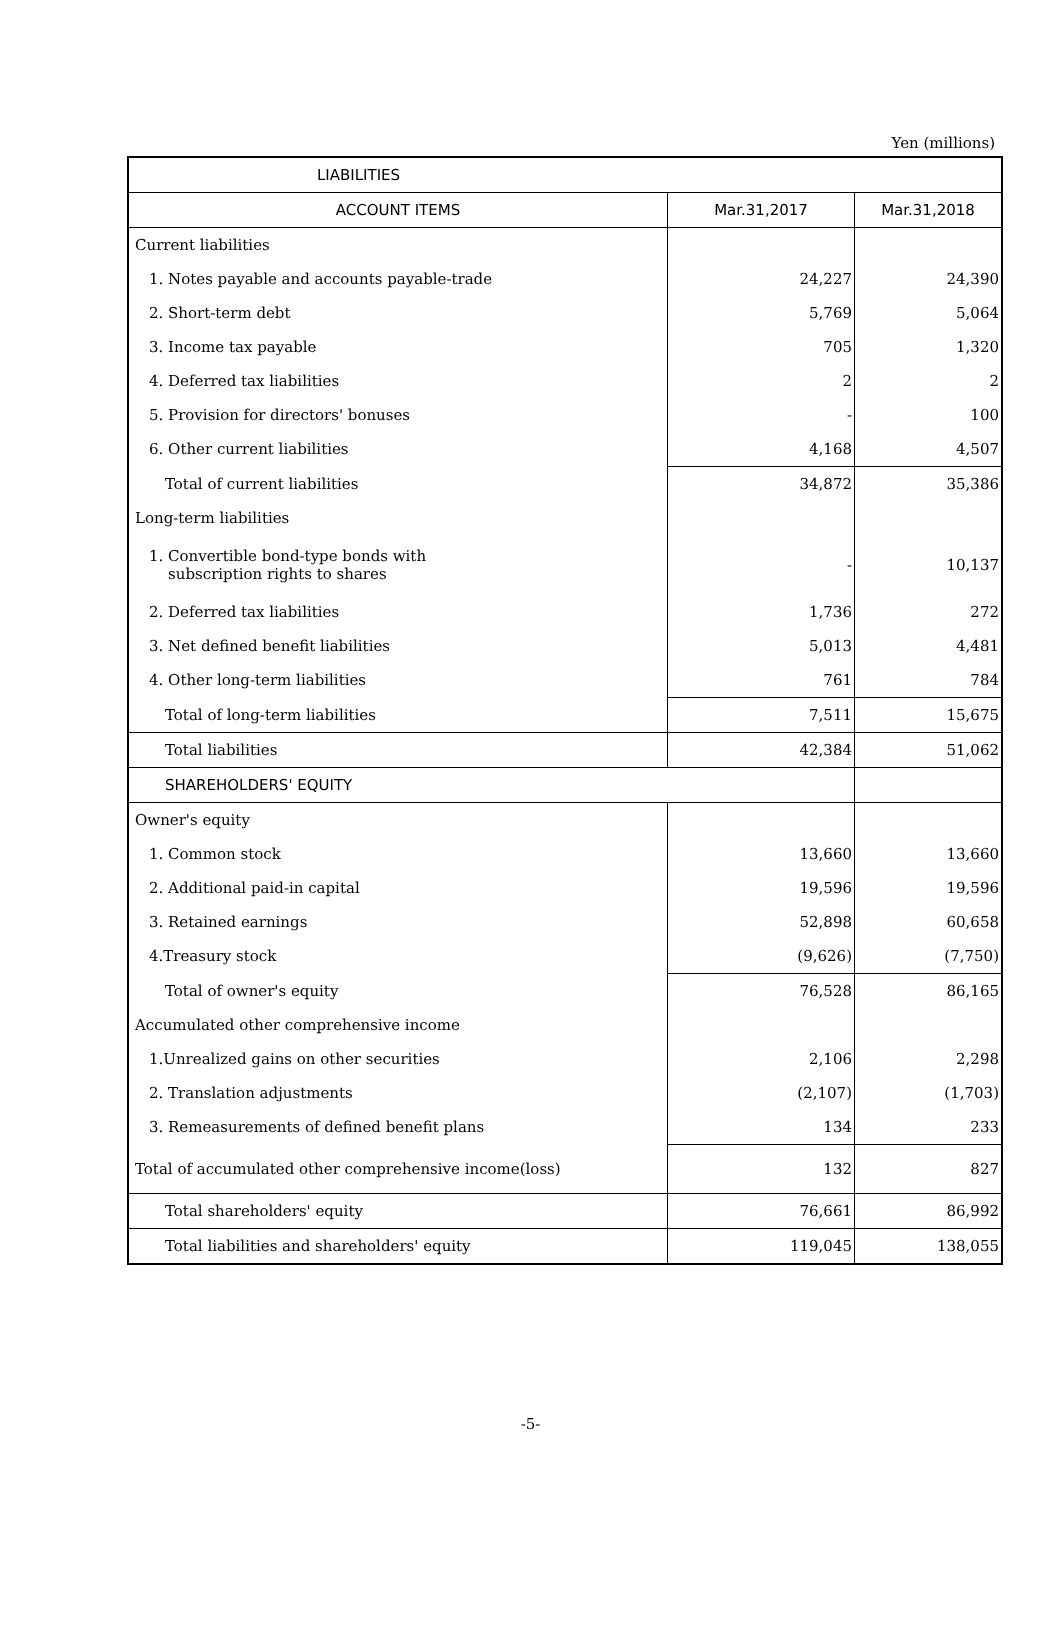Yen (millions)
| LIABILITIES | | |
| --- | --- | --- |
| ACCOUNT ITEMS | Mar.31,2017 | Mar.31,2018 |
| Current liabilities | | |
| 1. Notes payable and accounts payable-trade | 24,227 | 24,390 |
| 2. Short-term debt | 5,769 | 5,064 |
| 3. Income tax payable | 705 | 1,320 |
| 4. Deferred tax liabilities | 2 | 2 |
| 5. Provision for directors' bonuses | - | 100 |
| 6. Other current liabilities | 4,168 | 4,507 |
| Total of current liabilities | 34,872 | 35,386 |
| Long-term liabilities | | |
| 1. Convertible bond-type bonds with subscription rights to shares | - | 10,137 |
| 2. Deferred tax liabilities | 1,736 | 272 |
| 3. Net defined benefit liabilities | 5,013 | 4,481 |
| 4. Other long-term liabilities | 761 | 784 |
| Total of long-term liabilities | 7,511 | 15,675 |
| Total liabilities | 42,384 | 51,062 |
| SHAREHOLDERS' EQUITY | | |
| Owner's equity | | |
| 1. Common stock | 13,660 | 13,660 |
| 2. Additional paid-in capital | 19,596 | 19,596 |
| 3. Retained earnings | 52,898 | 60,658 |
| 4.Treasury stock | (9,626) | (7,750) |
| Total of owner's equity | 76,528 | 86,165 |
| Accumulated other comprehensive income | | |
| 1.Unrealized gains on other securities | 2,106 | 2,298 |
| 2. Translation adjustments | (2,107) | (1,703) |
| 3. Remeasurements of defined benefit plans | 134 | 233 |
| Total of accumulated other comprehensive income(loss) | 132 | 827 |
| Total shareholders' equity | 76,661 | 86,992 |
| Total liabilities and shareholders' equity | 119,045 | 138,055 |
-5-